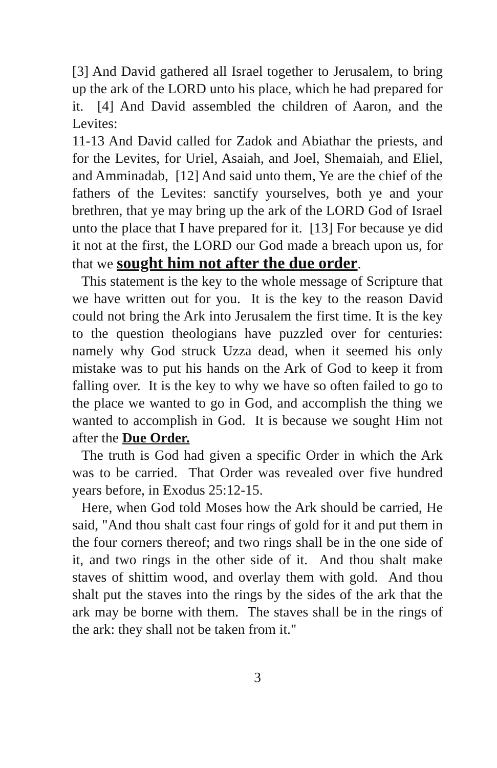[3] And David gathered all Israel together to Jerusalem, to bring up the ark of the LORD unto his place, which he had prepared for it. [4] And David assembled the children of Aaron, and the Levites:
11-13 And David called for Zadok and Abiathar the priests, and for the Levites, for Uriel, Asaiah, and Joel, Shemaiah, and Eliel, and Amminadab, [12] And said unto them, Ye are the chief of the fathers of the Levites: sanctify yourselves, both ye and your brethren, that ye may bring up the ark of the LORD God of Israel unto the place that I have prepared for it. [13] For because ye did it not at the first, the LORD our God made a breach upon us, for that we sought him not after the due order.
This statement is the key to the whole message of Scripture that we have written out for you. It is the key to the reason David could not bring the Ark into Jerusalem the first time. It is the key to the question theologians have puzzled over for centuries: namely why God struck Uzza dead, when it seemed his only mistake was to put his hands on the Ark of God to keep it from falling over. It is the key to why we have so often failed to go to the place we wanted to go in God, and accomplish the thing we wanted to accomplish in God. It is because we sought Him not after the Due Order.
The truth is God had given a specific Order in which the Ark was to be carried. That Order was revealed over five hundred years before, in Exodus 25:12-15.
Here, when God told Moses how the Ark should be carried, He said, "And thou shalt cast four rings of gold for it and put them in the four corners thereof; and two rings shall be in the one side of it, and two rings in the other side of it. And thou shalt make staves of shittim wood, and overlay them with gold. And thou shalt put the staves into the rings by the sides of the ark that the ark may be borne with them. The staves shall be in the rings of the ark: they shall not be taken from it."
3